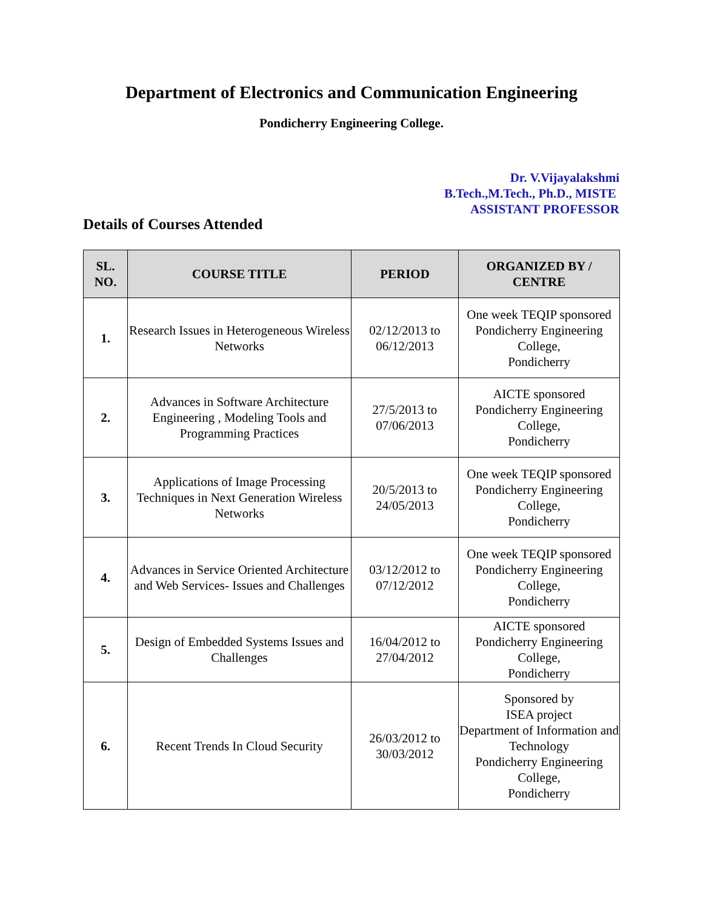Department of Electronics and Communication Engineering
Pondicherry Engineering College.
Dr. V.Vijayalakshmi
B.Tech.,M.Tech., Ph.D., MISTE
ASSISTANT PROFESSOR
Details of Courses Attended
| SL. NO. | COURSE TITLE | PERIOD | ORGANIZED BY / CENTRE |
| --- | --- | --- | --- |
| 1. | Research Issues in Heterogeneous Wireless Networks | 02/12/2013 to 06/12/2013 | One week TEQIP sponsored Pondicherry Engineering College, Pondicherry |
| 2. | Advances in Software Architecture Engineering , Modeling Tools and Programming Practices | 27/5/2013 to 07/06/2013 | AICTE sponsored Pondicherry Engineering College, Pondicherry |
| 3. | Applications of Image Processing Techniques in Next Generation Wireless Networks | 20/5/2013 to 24/05/2013 | One week TEQIP sponsored Pondicherry Engineering College, Pondicherry |
| 4. | Advances in Service Oriented Architecture and Web Services- Issues and Challenges | 03/12/2012 to 07/12/2012 | One week TEQIP sponsored Pondicherry Engineering College, Pondicherry |
| 5. | Design of Embedded Systems Issues and Challenges | 16/04/2012 to 27/04/2012 | AICTE sponsored Pondicherry Engineering College, Pondicherry |
| 6. | Recent Trends In Cloud Security | 26/03/2012 to 30/03/2012 | Sponsored by ISEA project Department of Information and Technology Pondicherry Engineering College, Pondicherry |